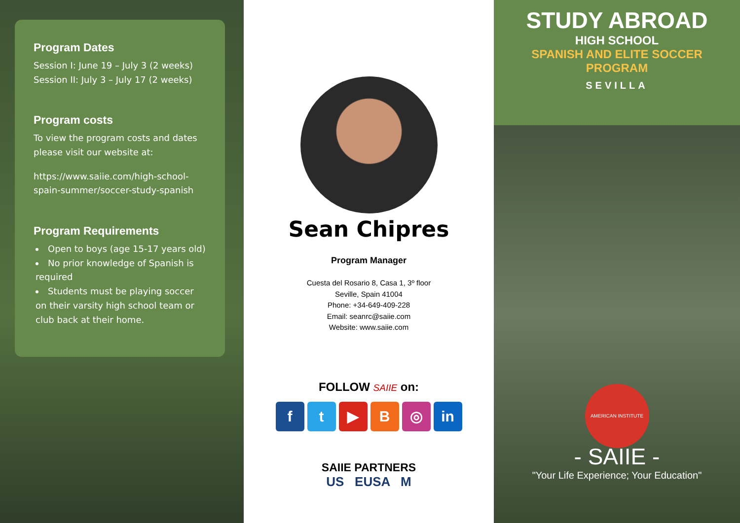Program Dates
Session I: June 19 – July 3 (2 weeks)
Session II: July 3 – July 17 (2 weeks)
Program costs
To view the program costs and dates please visit our website at:
https://www.saiie.com/high-school-spain-summer/soccer-study-spanish
Program Requirements
Open to boys (age 15-17 years old)
No prior knowledge of Spanish is required
Students must be playing soccer on their varsity high school team or club back at their home.
Sean Chipres
Program Manager
Cuesta del Rosario 8, Casa 1, 3º floor
Seville, Spain 41004
Phone: +34-649-409-228
Email: seanrc@saiie.com
Website: www.saiie.com
FOLLOW SAIIE on:
ft ▶ B ◎ in
SAIIE PARTNERS
US EUSA M
STUDY ABROAD
HIGH SCHOOL
SPANISH AND ELITE SOCCER
PROGRAM
SEVILLA
AMERICAN INSTITUTE
- SAIIE -
"Your Life Experience; Your Education"